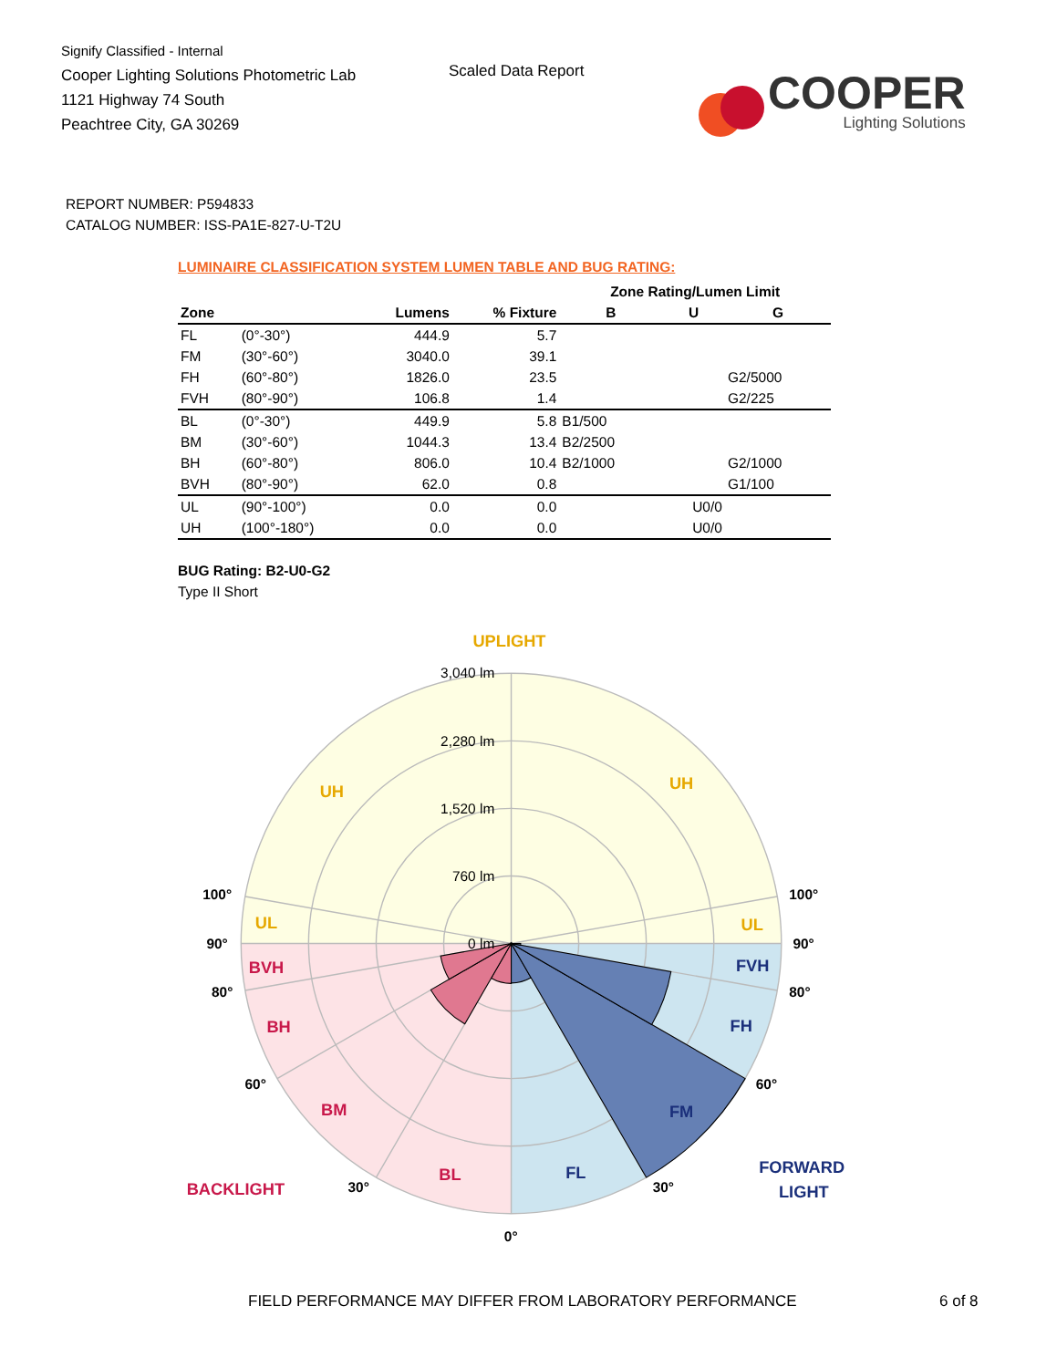Signify Classified - Internal
Cooper Lighting Solutions Photometric Lab
1121 Highway 74 South
Peachtree City, GA 30269
Scaled Data Report
COOPER
Lighting Solutions
REPORT NUMBER: P594833
CATALOG NUMBER: ISS-PA1E-827-U-T2U
LUMINAIRE CLASSIFICATION SYSTEM LUMEN TABLE AND BUG RATING:
| | | | | Zone Rating/Lumen Limit | | |
| --- | --- | --- | --- | --- | --- | --- |
| Zone | | Lumens | % Fixture | B | U | G |
| FL | (0°-30°) | 444.9 | 5.7 | | | |
| FM | (30°-60°) | 3040.0 | 39.1 | | | |
| FH | (60°-80°) | 1826.0 | 23.5 | | | G2/5000 |
| FVH | (80°-90°) | 106.8 | 1.4 | | | G2/225 |
| BL | (0°-30°) | 449.9 | 5.8 | B1/500 | | |
| BM | (30°-60°) | 1044.3 | 13.4 | B2/2500 | | |
| BH | (60°-80°) | 806.0 | 10.4 | B2/1000 | | G2/1000 |
| BVH | (80°-90°) | 62.0 | 0.8 | | | G1/100 |
| UL | (90°-100°) | 0.0 | 0.0 | | U0/0 | |
| UH | (100°-180°) | 0.0 | 0.0 | | U0/0 | |
BUG Rating: B2-U0-G2
Type II Short
3,040 lm
2,280 lm
1,520 lm
760 lm
0 lm
UPLIGHT
UH
UH
UL
UL
BVH
BH
BM
BL
BACKLIGHT
FVH
FH
FM
FL
FORWARD
LIGHT
100°
100°
90°
90°
80°
80°
60°
60°
30°
30°
0°
FIELD PERFORMANCE MAY DIFFER FROM LABORATORY PERFORMANCE
6 of 8